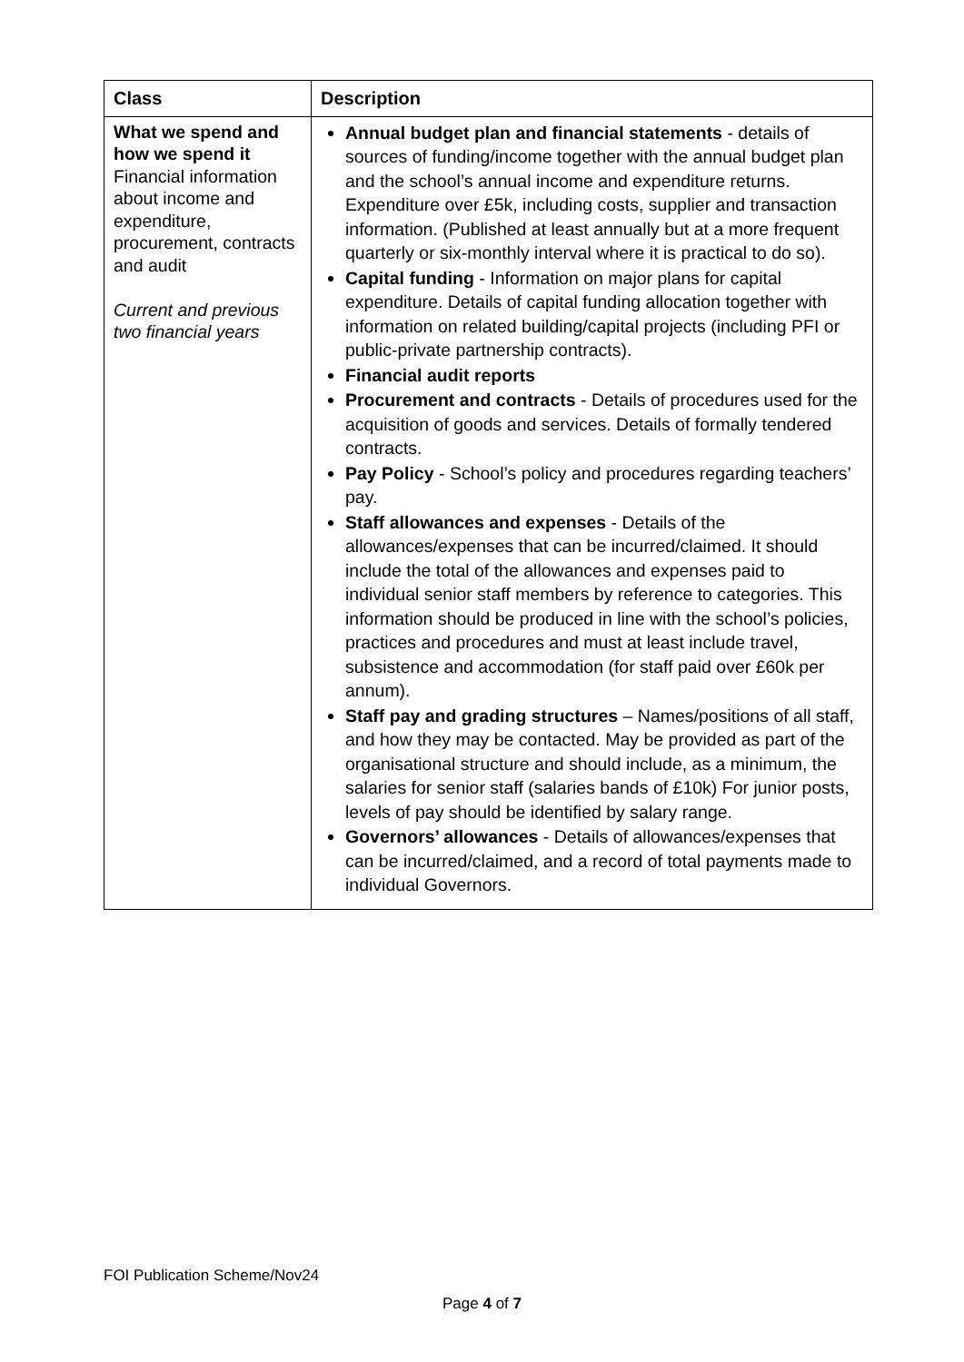| Class | Description |
| --- | --- |
| What we spend and how we spend it Financial information about income and expenditure, procurement, contracts and audit Current and previous two financial years | Annual budget plan and financial statements - details of sources of funding/income together with the annual budget plan and the school’s annual income and expenditure returns. Expenditure over £5k, including costs, supplier and transaction information. (Published at least annually but at a more frequent quarterly or six-monthly interval where it is practical to do so). Capital funding - Information on major plans for capital expenditure. Details of capital funding allocation together with information on related building/capital projects (including PFI or public-private partnership contracts). Financial audit reports Procurement and contracts - Details of procedures used for the acquisition of goods and services. Details of formally tendered contracts. Pay Policy - School’s policy and procedures regarding teachers’ pay. Staff allowances and expenses - Details of the allowances/expenses that can be incurred/claimed. It should include the total of the allowances and expenses paid to individual senior staff members by reference to categories. This information should be produced in line with the school’s policies, practices and procedures and must at least include travel, subsistence and accommodation (for staff paid over £60k per annum). Staff pay and grading structures – Names/positions of all staff, and how they may be contacted. May be provided as part of the organisational structure and should include, as a minimum, the salaries for senior staff (salaries bands of £10k) For junior posts, levels of pay should be identified by salary range. Governors’ allowances - Details of allowances/expenses that can be incurred/claimed, and a record of total payments made to individual Governors. |
FOI Publication Scheme/Nov24
Page 4 of 7